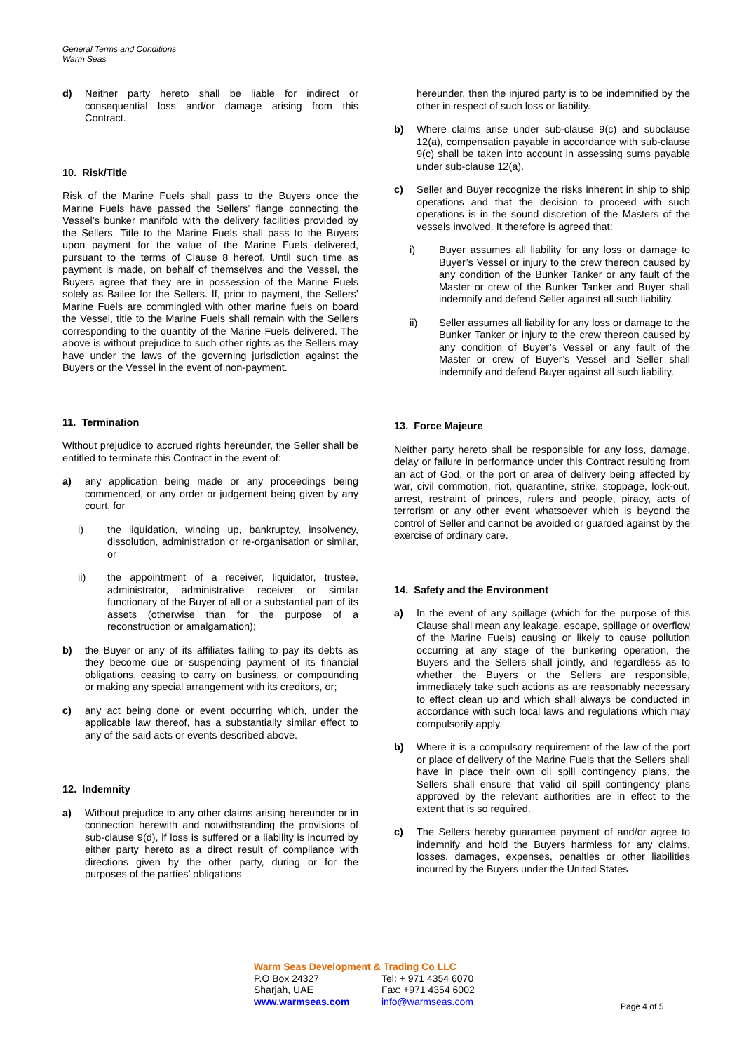General Terms and Conditions
Warm Seas
d) Neither party hereto shall be liable for indirect or consequential loss and/or damage arising from this Contract.
10. Risk/Title
Risk of the Marine Fuels shall pass to the Buyers once the Marine Fuels have passed the Sellers’ flange connecting the Vessel’s bunker manifold with the delivery facilities provided by the Sellers. Title to the Marine Fuels shall pass to the Buyers upon payment for the value of the Marine Fuels delivered, pursuant to the terms of Clause 8 hereof. Until such time as payment is made, on behalf of themselves and the Vessel, the Buyers agree that they are in possession of the Marine Fuels solely as Bailee for the Sellers. If, prior to payment, the Sellers’ Marine Fuels are commingled with other marine fuels on board the Vessel, title to the Marine Fuels shall remain with the Sellers corresponding to the quantity of the Marine Fuels delivered. The above is without prejudice to such other rights as the Sellers may have under the laws of the governing jurisdiction against the Buyers or the Vessel in the event of non-payment.
11. Termination
Without prejudice to accrued rights hereunder, the Seller shall be entitled to terminate this Contract in the event of:
a) any application being made or any proceedings being commenced, or any order or judgement being given by any court, for
i) the liquidation, winding up, bankruptcy, insolvency, dissolution, administration or re-organisation or similar, or
ii) the appointment of a receiver, liquidator, trustee, administrator, administrative receiver or similar functionary of the Buyer of all or a substantial part of its assets (otherwise than for the purpose of a reconstruction or amalgamation);
b) the Buyer or any of its affiliates failing to pay its debts as they become due or suspending payment of its financial obligations, ceasing to carry on business, or compounding or making any special arrangement with its creditors, or;
c) any act being done or event occurring which, under the applicable law thereof, has a substantially similar effect to any of the said acts or events described above.
12. Indemnity
a) Without prejudice to any other claims arising hereunder or in connection herewith and notwithstanding the provisions of sub-clause 9(d), if loss is suffered or a liability is incurred by either party hereto as a direct result of compliance with directions given by the other party, during or for the purposes of the parties’ obligations
hereunder, then the injured party is to be indemnified by the other in respect of such loss or liability.
b) Where claims arise under sub-clause 9(c) and subclause 12(a), compensation payable in accordance with sub-clause 9(c) shall be taken into account in assessing sums payable under sub-clause 12(a).
c) Seller and Buyer recognize the risks inherent in ship to ship operations and that the decision to proceed with such operations is in the sound discretion of the Masters of the vessels involved. It therefore is agreed that:
i) Buyer assumes all liability for any loss or damage to Buyer’s Vessel or injury to the crew thereon caused by any condition of the Bunker Tanker or any fault of the Master or crew of the Bunker Tanker and Buyer shall indemnify and defend Seller against all such liability.
ii) Seller assumes all liability for any loss or damage to the Bunker Tanker or injury to the crew thereon caused by any condition of Buyer’s Vessel or any fault of the Master or crew of Buyer’s Vessel and Seller shall indemnify and defend Buyer against all such liability.
13. Force Majeure
Neither party hereto shall be responsible for any loss, damage, delay or failure in performance under this Contract resulting from an act of God, or the port or area of delivery being affected by war, civil commotion, riot, quarantine, strike, stoppage, lock-out, arrest, restraint of princes, rulers and people, piracy, acts of terrorism or any other event whatsoever which is beyond the control of Seller and cannot be avoided or guarded against by the exercise of ordinary care.
14. Safety and the Environment
a) In the event of any spillage (which for the purpose of this Clause shall mean any leakage, escape, spillage or overflow of the Marine Fuels) causing or likely to cause pollution occurring at any stage of the bunkering operation, the Buyers and the Sellers shall jointly, and regardless as to whether the Buyers or the Sellers are responsible, immediately take such actions as are reasonably necessary to effect clean up and which shall always be conducted in accordance with such local laws and regulations which may compulsorily apply.
b) Where it is a compulsory requirement of the law of the port or place of delivery of the Marine Fuels that the Sellers shall have in place their own oil spill contingency plans, the Sellers shall ensure that valid oil spill contingency plans approved by the relevant authorities are in effect to the extent that is so required.
c) The Sellers hereby guarantee payment of and/or agree to indemnify and hold the Buyers harmless for any claims, losses, damages, expenses, penalties or other liabilities incurred by the Buyers under the United States
Warm Seas Development & Trading Co LLC
P.O Box 24327 Tel: + 971 4354 6070
Sharjah, UAE Fax: +971 4354 6002
www.warmseas.com info@warmseas.com
Page 4 of 5